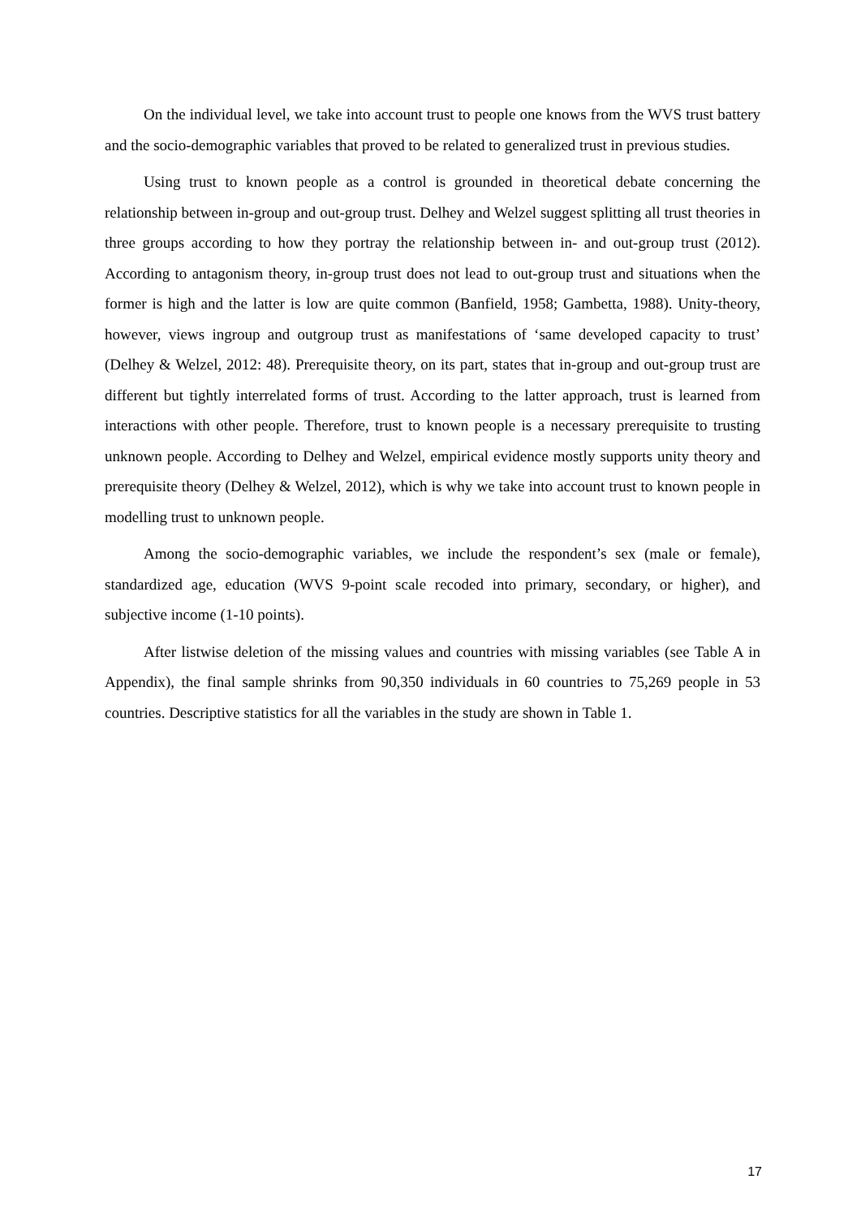On the individual level, we take into account trust to people one knows from the WVS trust battery and the socio-demographic variables that proved to be related to generalized trust in previous studies.
Using trust to known people as a control is grounded in theoretical debate concerning the relationship between in-group and out-group trust. Delhey and Welzel suggest splitting all trust theories in three groups according to how they portray the relationship between in- and out-group trust (2012). According to antagonism theory, in-group trust does not lead to out-group trust and situations when the former is high and the latter is low are quite common (Banfield, 1958; Gambetta, 1988). Unity-theory, however, views ingroup and outgroup trust as manifestations of ‘same developed capacity to trust’ (Delhey & Welzel, 2012: 48). Prerequisite theory, on its part, states that in-group and out-group trust are different but tightly interrelated forms of trust. According to the latter approach, trust is learned from interactions with other people. Therefore, trust to known people is a necessary prerequisite to trusting unknown people. According to Delhey and Welzel, empirical evidence mostly supports unity theory and prerequisite theory (Delhey & Welzel, 2012), which is why we take into account trust to known people in modelling trust to unknown people.
Among the socio-demographic variables, we include the respondent’s sex (male or female), standardized age, education (WVS 9-point scale recoded into primary, secondary, or higher), and subjective income (1-10 points).
After listwise deletion of the missing values and countries with missing variables (see Table A in Appendix), the final sample shrinks from 90,350 individuals in 60 countries to 75,269 people in 53 countries. Descriptive statistics for all the variables in the study are shown in Table 1.
17